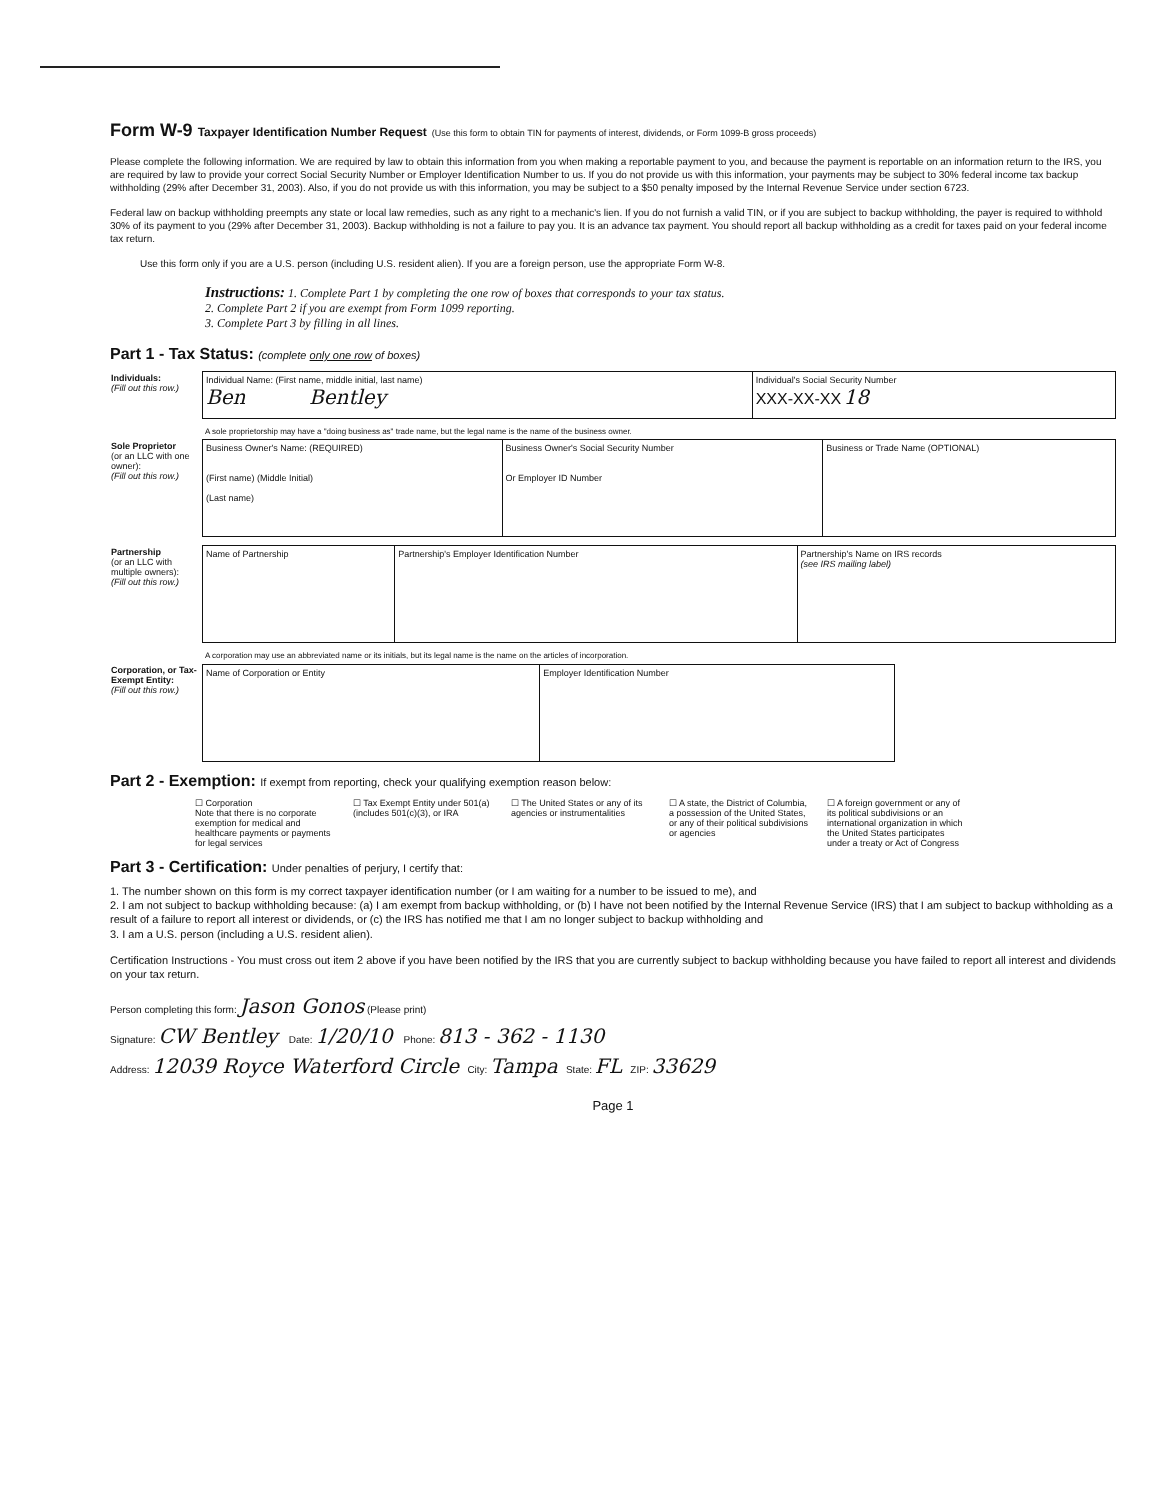Form W-9 Taxpayer Identification Number Request (Use this form to obtain TIN for payments of interest, dividends, or Form 1099-B gross proceeds)
Please complete the following information. We are required by law to obtain this information from you when making a reportable payment to you, and because the payment is reportable on an information return to the IRS, you are required by law to provide your correct Social Security Number or Employer Identification Number to us. If you do not provide us with this information, your payments may be subject to 30% federal income tax backup withholding (29% after December 31, 2003). Also, if you do not provide us with this information, you may be subject to a $50 penalty imposed by the Internal Revenue Service under section 6723.
Federal law on backup withholding preempts any state or local law remedies, such as any right to a mechanic's lien. If you do not furnish a valid TIN, or if you are subject to backup withholding, the payer is required to withhold 30% of its payment to you (29% after December 31, 2003). Backup withholding is not a failure to pay you. It is an advance tax payment. You should report all backup withholding as a credit for taxes paid on your federal income tax return.
Use this form only if you are a U.S. person (including U.S. resident alien). If you are a foreign person, use the appropriate Form W-8.
Instructions: 1. Complete Part 1 by completing the one row of boxes that corresponds to your tax status.
2. Complete Part 2 if you are exempt from Form 1099 reporting.
3. Complete Part 3 by filling in all lines.
Part 1 - Tax Status: (complete only one row of boxes)
| Individuals: (Fill out this row.) | Individual Name: (First name, middle initial, last name) Ben Bentley | Individual's Social Security Number XXX-XX-XX 18 |
A sole proprietorship may have a "doing business as" trade name, but the legal name is the name of the business owner.
| Sole Proprietor (or an LLC with one owner): (Fill out this row.) | Business Owner's Name: (REQUIRED) (First name) (Middle Initial) (Last name) | Business Owner's Social Security Number Or Employer ID Number | Business or Trade Name (OPTIONAL) |
| Partnership (or an LLC with multiple owners): (Fill out this row.) | Name of Partnership | Partnership's Employer Identification Number | Partnership's Name on IRS records (see IRS mailing label) |
A corporation may use an abbreviated name or its initials, but its legal name is the name on the articles of incorporation.
| Corporation, or Tax-Exempt Entity: (Fill out this row.) | Name of Corporation or Entity | Employer Identification Number |
Part 2 - Exemption: If exempt from reporting, check your qualifying exemption reason below:
☐ Corporation
Note that there is no corporate exemption for medical and healthcare payments or payments for legal services
☐ Tax Exempt Entity under 501(a) (includes 501(c)(3), or IRA
☐ The United States or any of its agencies or instrumentalities
☐ A state, the District of Columbia, a possession of the United States, or any of their political subdivisions or agencies
☐ A foreign government or any of its political subdivisions or an international organization in which the United States participates under a treaty or Act of Congress
Part 3 - Certification: Under penalties of perjury, I certify that:
1. The number shown on this form is my correct taxpayer identification number (or I am waiting for a number to be issued to me), and
2. I am not subject to backup withholding because: (a) I am exempt from backup withholding, or (b) I have not been notified by the Internal Revenue Service (IRS) that I am subject to backup withholding as a result of a failure to report all interest or dividends, or (c) the IRS has notified me that I am no longer subject to backup withholding and
3. I am a U.S. person (including a U.S. resident alien).
Certification Instructions - You must cross out item 2 above if you have been notified by the IRS that you are currently subject to backup withholding because you have failed to report all interest and dividends on your tax return.
Person completing this form: Jason Gonos (Please print)
Signature: CW Bentley Date: 1/20/10 Phone: 813 - 362 - 1130
Address: 12039 Royce Waterford Circle City: Tampa State: FL ZIP: 33629
Page 1